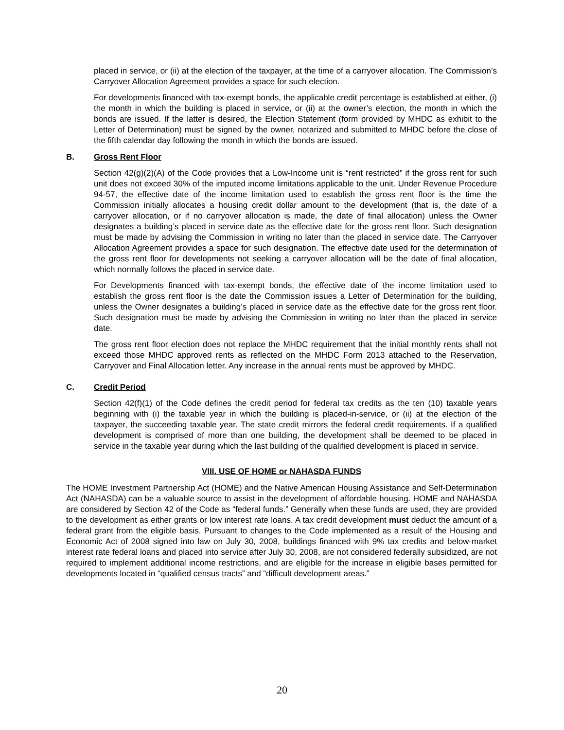placed in service, or (ii) at the election of the taxpayer, at the time of a carryover allocation. The Commission’s Carryover Allocation Agreement provides a space for such election.
For developments financed with tax-exempt bonds, the applicable credit percentage is established at either, (i) the month in which the building is placed in service, or (ii) at the owner’s election, the month in which the bonds are issued. If the latter is desired, the Election Statement (form provided by MHDC as exhibit to the Letter of Determination) must be signed by the owner, notarized and submitted to MHDC before the close of the fifth calendar day following the month in which the bonds are issued.
B. Gross Rent Floor
Section 42(g)(2)(A) of the Code provides that a Low-Income unit is “rent restricted” if the gross rent for such unit does not exceed 30% of the imputed income limitations applicable to the unit. Under Revenue Procedure 94-57, the effective date of the income limitation used to establish the gross rent floor is the time the Commission initially allocates a housing credit dollar amount to the development (that is, the date of a carryover allocation, or if no carryover allocation is made, the date of final allocation) unless the Owner designates a building’s placed in service date as the effective date for the gross rent floor. Such designation must be made by advising the Commission in writing no later than the placed in service date. The Carryover Allocation Agreement provides a space for such designation. The effective date used for the determination of the gross rent floor for developments not seeking a carryover allocation will be the date of final allocation, which normally follows the placed in service date.
For Developments financed with tax-exempt bonds, the effective date of the income limitation used to establish the gross rent floor is the date the Commission issues a Letter of Determination for the building, unless the Owner designates a building’s placed in service date as the effective date for the gross rent floor. Such designation must be made by advising the Commission in writing no later than the placed in service date.
The gross rent floor election does not replace the MHDC requirement that the initial monthly rents shall not exceed those MHDC approved rents as reflected on the MHDC Form 2013 attached to the Reservation, Carryover and Final Allocation letter. Any increase in the annual rents must be approved by MHDC.
C. Credit Period
Section 42(f)(1) of the Code defines the credit period for federal tax credits as the ten (10) taxable years beginning with (i) the taxable year in which the building is placed-in-service, or (ii) at the election of the taxpayer, the succeeding taxable year. The state credit mirrors the federal credit requirements. If a qualified development is comprised of more than one building, the development shall be deemed to be placed in service in the taxable year during which the last building of the qualified development is placed in service.
VIII. USE OF HOME or NAHASDA FUNDS
The HOME Investment Partnership Act (HOME) and the Native American Housing Assistance and Self-Determination Act (NAHASDA) can be a valuable source to assist in the development of affordable housing. HOME and NAHASDA are considered by Section 42 of the Code as “federal funds.” Generally when these funds are used, they are provided to the development as either grants or low interest rate loans. A tax credit development must deduct the amount of a federal grant from the eligible basis. Pursuant to changes to the Code implemented as a result of the Housing and Economic Act of 2008 signed into law on July 30, 2008, buildings financed with 9% tax credits and below-market interest rate federal loans and placed into service after July 30, 2008, are not considered federally subsidized, are not required to implement additional income restrictions, and are eligible for the increase in eligible bases permitted for developments located in “qualified census tracts” and “difficult development areas.”
20